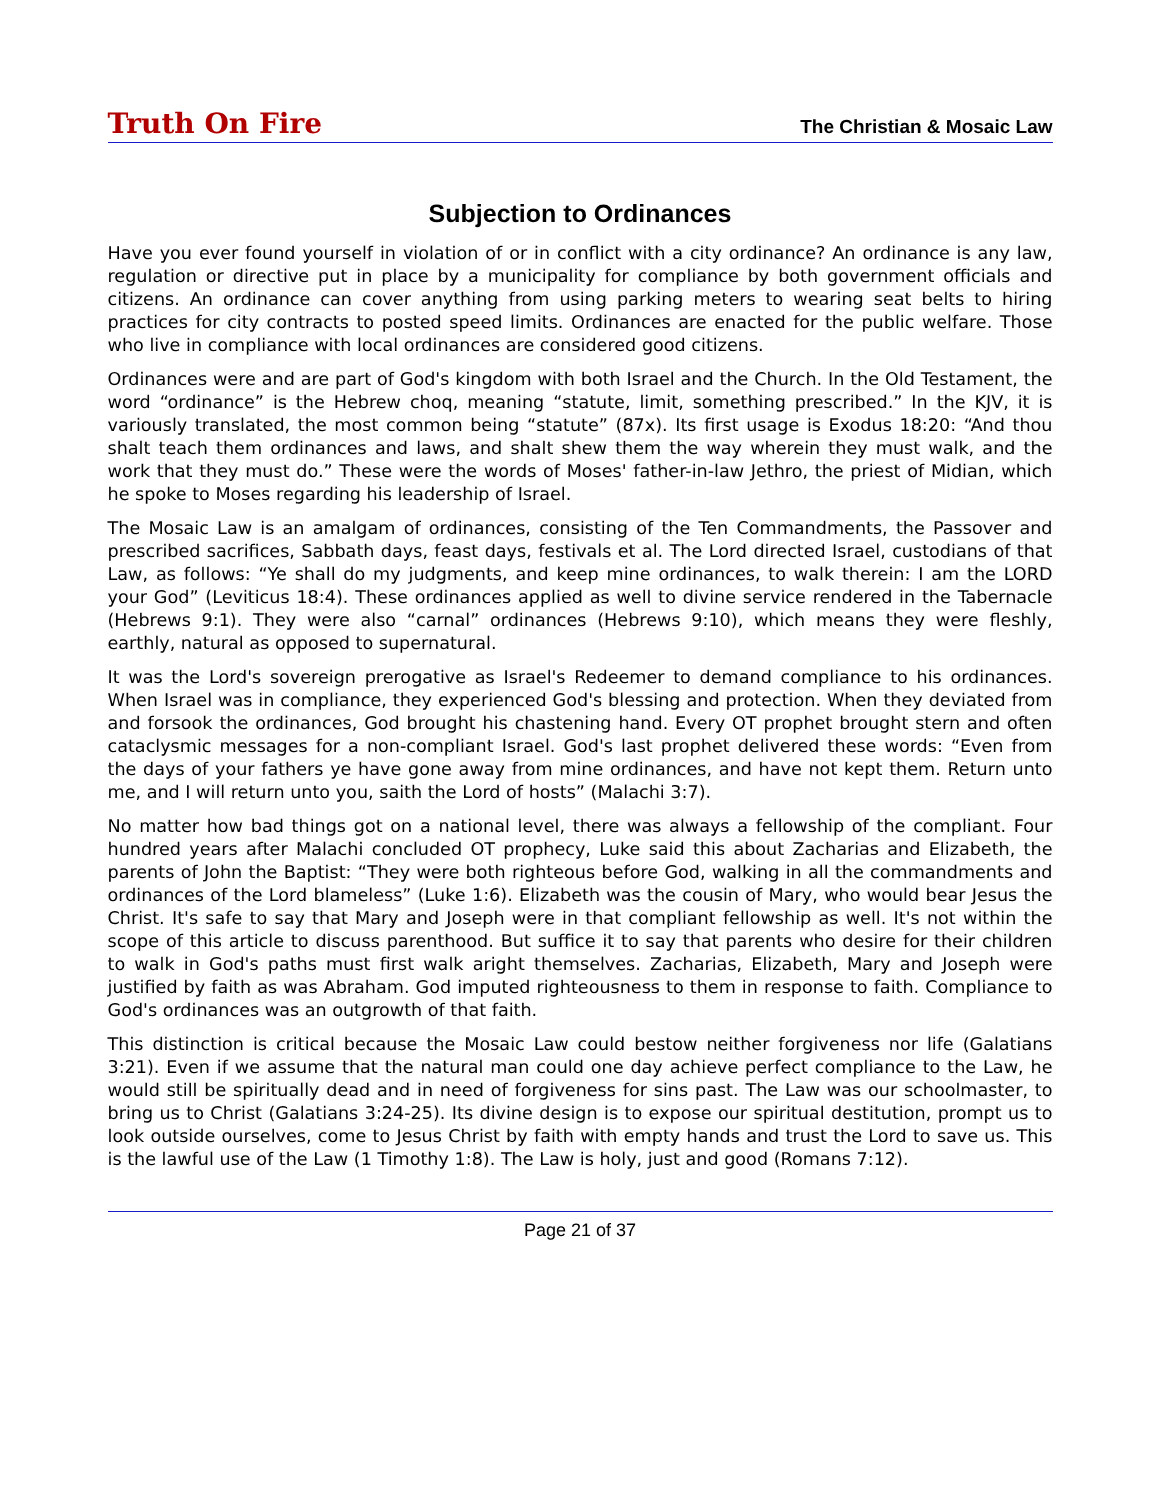Truth On Fire
The Christian & Mosaic Law
Subjection to Ordinances
Have you ever found yourself in violation of or in conflict with a city ordinance? An ordinance is any law, regulation or directive put in place by a municipality for compliance by both government officials and citizens. An ordinance can cover anything from using parking meters to wearing seat belts to hiring practices for city contracts to posted speed limits. Ordinances are enacted for the public welfare. Those who live in compliance with local ordinances are considered good citizens.
Ordinances were and are part of God's kingdom with both Israel and the Church. In the Old Testament, the word “ordinance” is the Hebrew choq, meaning “statute, limit, something prescribed.” In the KJV, it is variously translated, the most common being “statute” (87x). Its first usage is Exodus 18:20: “And thou shalt teach them ordinances and laws, and shalt shew them the way wherein they must walk, and the work that they must do.” These were the words of Moses' father-in-law Jethro, the priest of Midian, which he spoke to Moses regarding his leadership of Israel.
The Mosaic Law is an amalgam of ordinances, consisting of the Ten Commandments, the Passover and prescribed sacrifices, Sabbath days, feast days, festivals et al. The Lord directed Israel, custodians of that Law, as follows: “Ye shall do my judgments, and keep mine ordinances, to walk therein: I am the LORD your God” (Leviticus 18:4). These ordinances applied as well to divine service rendered in the Tabernacle (Hebrews 9:1). They were also “carnal” ordinances (Hebrews 9:10), which means they were fleshly, earthly, natural as opposed to supernatural.
It was the Lord's sovereign prerogative as Israel's Redeemer to demand compliance to his ordinances. When Israel was in compliance, they experienced God's blessing and protection. When they deviated from and forsook the ordinances, God brought his chastening hand. Every OT prophet brought stern and often cataclysmic messages for a non-compliant Israel. God's last prophet delivered these words: “Even from the days of your fathers ye have gone away from mine ordinances, and have not kept them. Return unto me, and I will return unto you, saith the Lord of hosts” (Malachi 3:7).
No matter how bad things got on a national level, there was always a fellowship of the compliant. Four hundred years after Malachi concluded OT prophecy, Luke said this about Zacharias and Elizabeth, the parents of John the Baptist: “They were both righteous before God, walking in all the commandments and ordinances of the Lord blameless” (Luke 1:6). Elizabeth was the cousin of Mary, who would bear Jesus the Christ. It's safe to say that Mary and Joseph were in that compliant fellowship as well. It's not within the scope of this article to discuss parenthood. But suffice it to say that parents who desire for their children to walk in God's paths must first walk aright themselves. Zacharias, Elizabeth, Mary and Joseph were justified by faith as was Abraham. God imputed righteousness to them in response to faith. Compliance to God's ordinances was an outgrowth of that faith.
This distinction is critical because the Mosaic Law could bestow neither forgiveness nor life (Galatians 3:21). Even if we assume that the natural man could one day achieve perfect compliance to the Law, he would still be spiritually dead and in need of forgiveness for sins past. The Law was our schoolmaster, to bring us to Christ (Galatians 3:24-25). Its divine design is to expose our spiritual destitution, prompt us to look outside ourselves, come to Jesus Christ by faith with empty hands and trust the Lord to save us. This is the lawful use of the Law (1 Timothy 1:8). The Law is holy, just and good (Romans 7:12).
Page 21 of 37